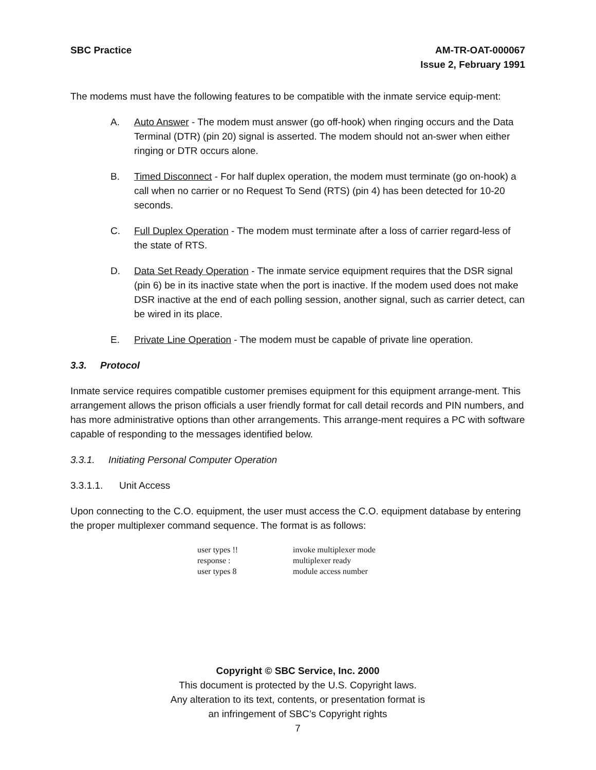SBC Practice AM-TR-OAT-000067
Issue 2, February 1991
The modems must have the following features to be compatible with the inmate service equip-ment:
A. Auto Answer - The modem must answer (go off-hook) when ringing occurs and the Data Terminal (DTR) (pin 20) signal is asserted. The modem should not an-swer when either ringing or DTR occurs alone.
B. Timed Disconnect - For half duplex operation, the modem must terminate (go on-hook) a call when no carrier or no Request To Send (RTS) (pin 4) has been detected for 10-20 seconds.
C. Full Duplex Operation - The modem must terminate after a loss of carrier regard-less of the state of RTS.
D. Data Set Ready Operation - The inmate service equipment requires that the DSR signal (pin 6) be in its inactive state when the port is inactive. If the modem used does not make DSR inactive at the end of each polling session, another signal, such as carrier detect, can be wired in its place.
E. Private Line Operation - The modem must be capable of private line operation.
3.3. Protocol
Inmate service requires compatible customer premises equipment for this equipment arrange-ment. This arrangement allows the prison officials a user friendly format for call detail records and PIN numbers, and has more administrative options than other arrangements. This arrange-ment requires a PC with software capable of responding to the messages identified below.
3.3.1. Initiating Personal Computer Operation
3.3.1.1. Unit Access
Upon connecting to the C.O. equipment, the user must access the C.O. equipment database by entering the proper multiplexer command sequence. The format is as follows:
user types !! invoke multiplexer mode
response : multiplexer ready
user types 8 module access number
Copyright © SBC Service, Inc. 2000
This document is protected by the U.S. Copyright laws.
Any alteration to its text, contents, or presentation format is
an infringement of SBC’s Copyright rights
7